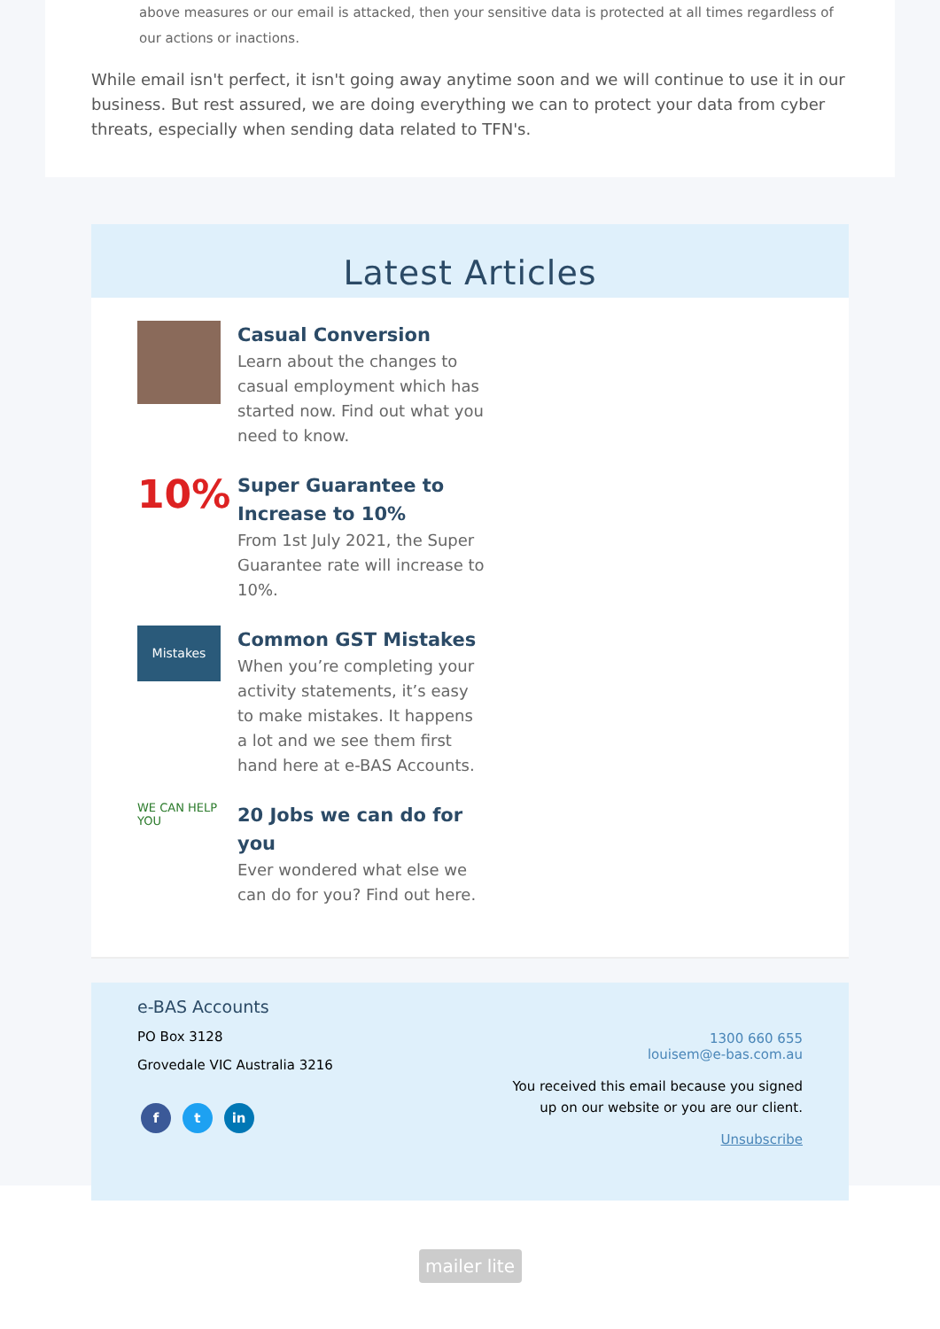above measures or our email is attacked, then your sensitive data is protected at all times regardless of our actions or inactions.
While email isn't perfect, it isn't going away anytime soon and we will continue to use it in our business. But rest assured, we are doing everything we can to protect your data from cyber threats, especially when sending data related to TFN's.
Latest Articles
Casual Conversion
Learn about the changes to casual employment which has started now. Find out what you need to know.
10%
Super Guarantee to Increase to 10%
From 1st July 2021, the Super Guarantee rate will increase to 10%.
Mistakes
Common GST Mistakes
When you’re completing your activity statements, it’s easy to make mistakes. It happens a lot and we see them first hand here at e-BAS Accounts.
WE CAN HELP YOU
20 Jobs we can do for you
Ever wondered what else we can do for you? Find out here.
e-BAS Accounts
PO Box 3128
Grovedale VIC Australia 3216
f t in
1300 660 655
louisem@e-bas.com.au
You received this email because you signed up on our website or you are our client.
Unsubscribe
mailer lite